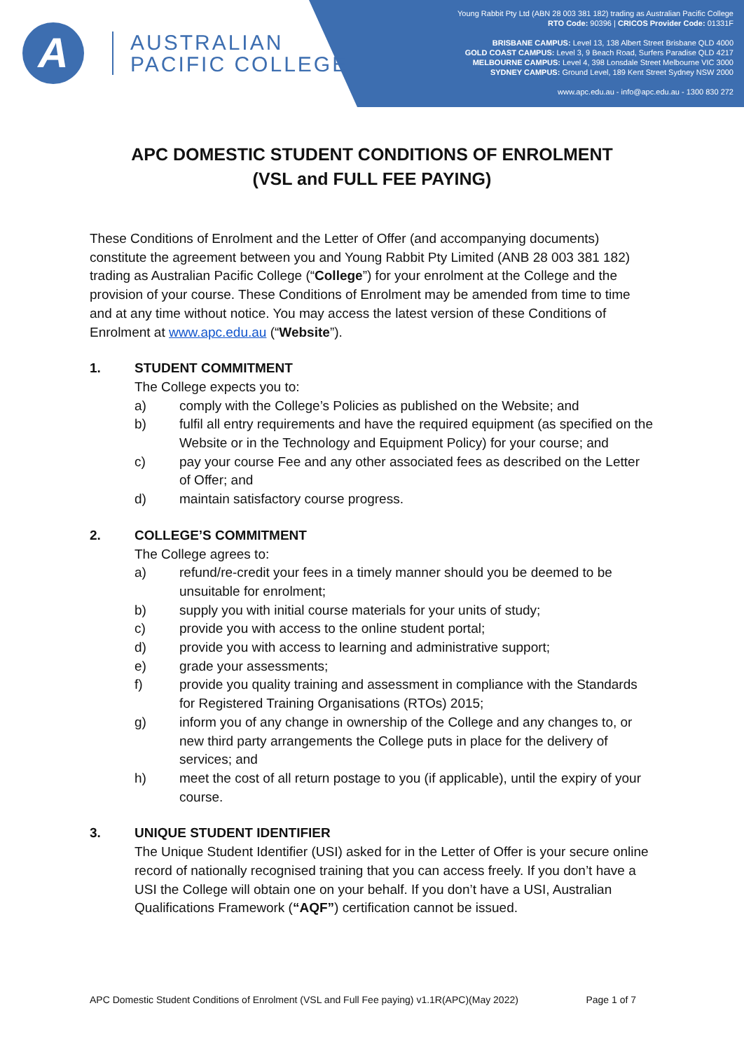A
AUSTRALIAN
PACIFIC COLLEGE
Young Rabbit Pty Ltd (ABN 28 003 381 182) trading as Australian Pacific College
RTO Code: 90396 | CRICOS Provider Code: 01331F
BRISBANE CAMPUS: Level 13, 138 Albert Street Brisbane QLD 4000
GOLD COAST CAMPUS: Level 3, 9 Beach Road, Surfers Paradise QLD 4217
MELBOURNE CAMPUS: Level 4, 398 Lonsdale Street Melbourne VIC 3000
SYDNEY CAMPUS: Ground Level, 189 Kent Street Sydney NSW 2000
www.apc.edu.au - info@apc.edu.au - 1300 830 272
APC DOMESTIC STUDENT CONDITIONS OF ENROLMENT
(VSL and FULL FEE PAYING)
These Conditions of Enrolment and the Letter of Offer (and accompanying documents) constitute the agreement between you and Young Rabbit Pty Limited (ANB 28 003 381 182) trading as Australian Pacific College (“College”) for your enrolment at the College and the provision of your course. These Conditions of Enrolment may be amended from time to time and at any time without notice. You may access the latest version of these Conditions of Enrolment at www.apc.edu.au (“Website”).
1. STUDENT COMMITMENT
The College expects you to:
a) comply with the College’s Policies as published on the Website; and
b) fulfil all entry requirements and have the required equipment (as specified on the Website or in the Technology and Equipment Policy) for your course; and
c) pay your course Fee and any other associated fees as described on the Letter of Offer; and
d) maintain satisfactory course progress.
2. COLLEGE’S COMMITMENT
The College agrees to:
a) refund/re-credit your fees in a timely manner should you be deemed to be unsuitable for enrolment;
b) supply you with initial course materials for your units of study;
c) provide you with access to the online student portal;
d) provide you with access to learning and administrative support;
e) grade your assessments;
f) provide you quality training and assessment in compliance with the Standards for Registered Training Organisations (RTOs) 2015;
g) inform you of any change in ownership of the College and any changes to, or new third party arrangements the College puts in place for the delivery of services; and
h) meet the cost of all return postage to you (if applicable), until the expiry of your course.
3. UNIQUE STUDENT IDENTIFIER
The Unique Student Identifier (USI) asked for in the Letter of Offer is your secure online record of nationally recognised training that you can access freely. If you don’t have a USI the College will obtain one on your behalf. If you don’t have a USI, Australian Qualifications Framework (“AQF”) certification cannot be issued.
APC Domestic Student Conditions of Enrolment (VSL and Full Fee paying) v1.1R(APC)(May 2022) Page 1 of 7